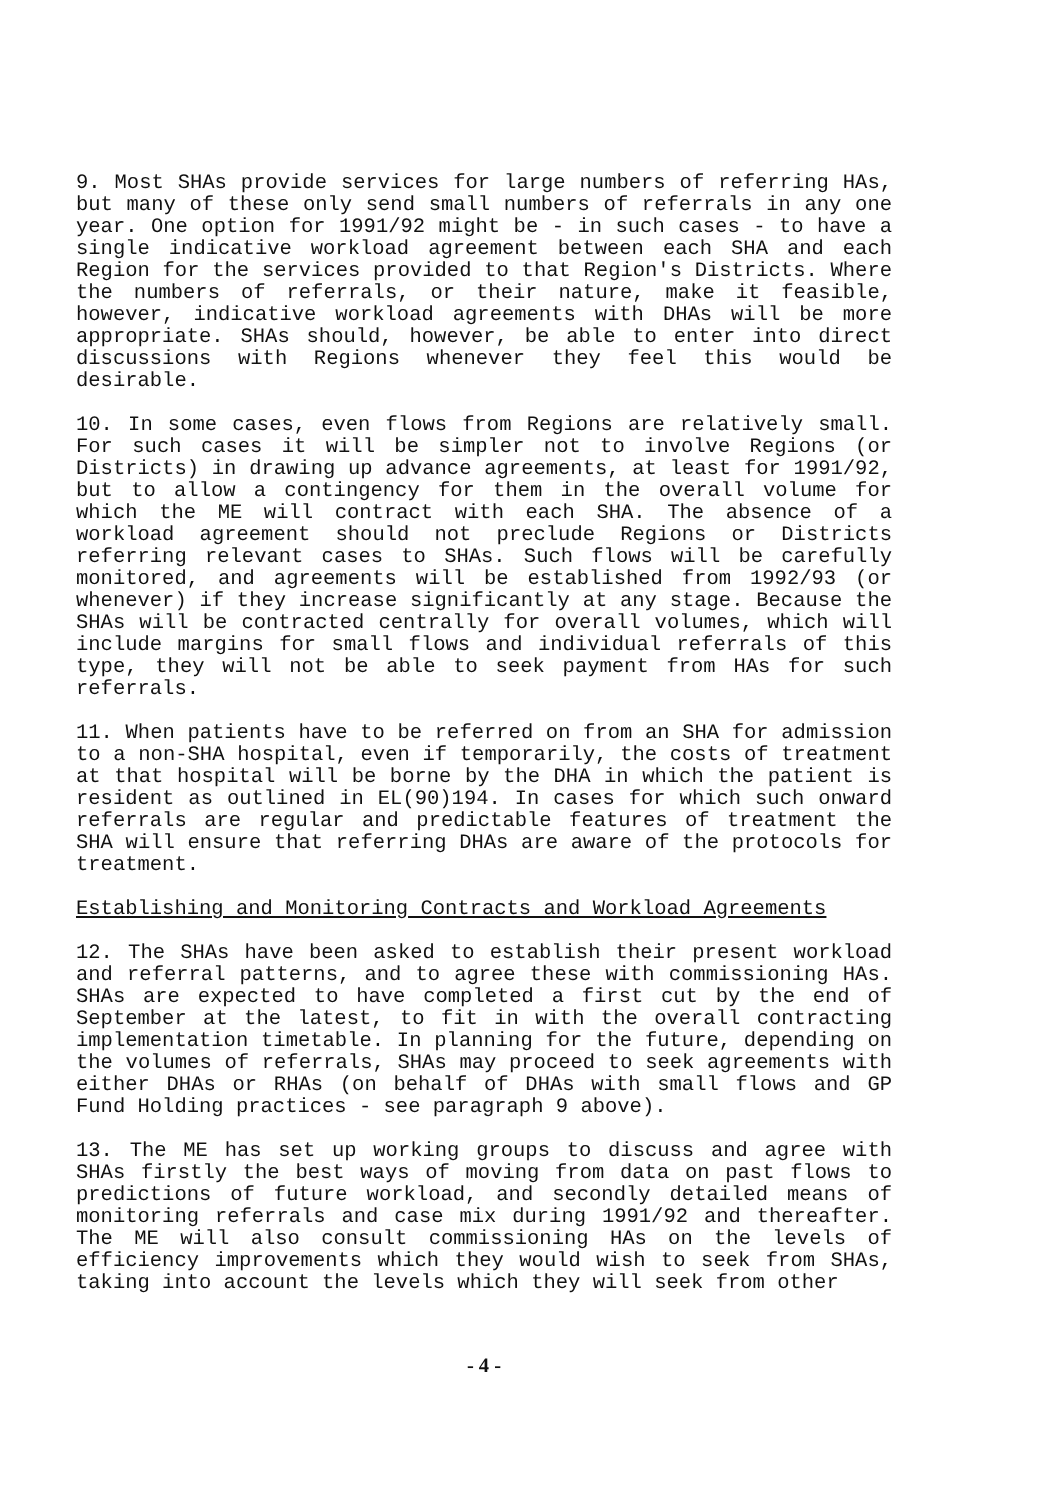9. Most SHAs provide services for large numbers of referring HAs, but many of these only send small numbers of referrals in any one year. One option for 1991/92 might be - in such cases - to have a single indicative workload agreement between each SHA and each Region for the services provided to that Region's Districts. Where the numbers of referrals, or their nature, make it feasible, however, indicative workload agreements with DHAs will be more appropriate. SHAs should, however, be able to enter into direct discussions with Regions whenever they feel this would be desirable.
10. In some cases, even flows from Regions are relatively small. For such cases it will be simpler not to involve Regions (or Districts) in drawing up advance agreements, at least for 1991/92, but to allow a contingency for them in the overall volume for which the ME will contract with each SHA. The absence of a workload agreement should not preclude Regions or Districts referring relevant cases to SHAs. Such flows will be carefully monitored, and agreements will be established from 1992/93 (or whenever) if they increase significantly at any stage. Because the SHAs will be contracted centrally for overall volumes, which will include margins for small flows and individual referrals of this type, they will not be able to seek payment from HAs for such referrals.
11. When patients have to be referred on from an SHA for admission to a non-SHA hospital, even if temporarily, the costs of treatment at that hospital will be borne by the DHA in which the patient is resident as outlined in EL(90)194. In cases for which such onward referrals are regular and predictable features of treatment the SHA will ensure that referring DHAs are aware of the protocols for treatment.
Establishing and Monitoring Contracts and Workload Agreements
12. The SHAs have been asked to establish their present workload and referral patterns, and to agree these with commissioning HAs. SHAs are expected to have completed a first cut by the end of September at the latest, to fit in with the overall contracting implementation timetable. In planning for the future, depending on the volumes of referrals, SHAs may proceed to seek agreements with either DHAs or RHAs (on behalf of DHAs with small flows and GP Fund Holding practices - see paragraph 9 above).
13. The ME has set up working groups to discuss and agree with SHAs firstly the best ways of moving from data on past flows to predictions of future workload, and secondly detailed means of monitoring referrals and case mix during 1991/92 and thereafter. The ME will also consult commissioning HAs on the levels of efficiency improvements which they would wish to seek from SHAs, taking into account the levels which they will seek from other
- 4 -